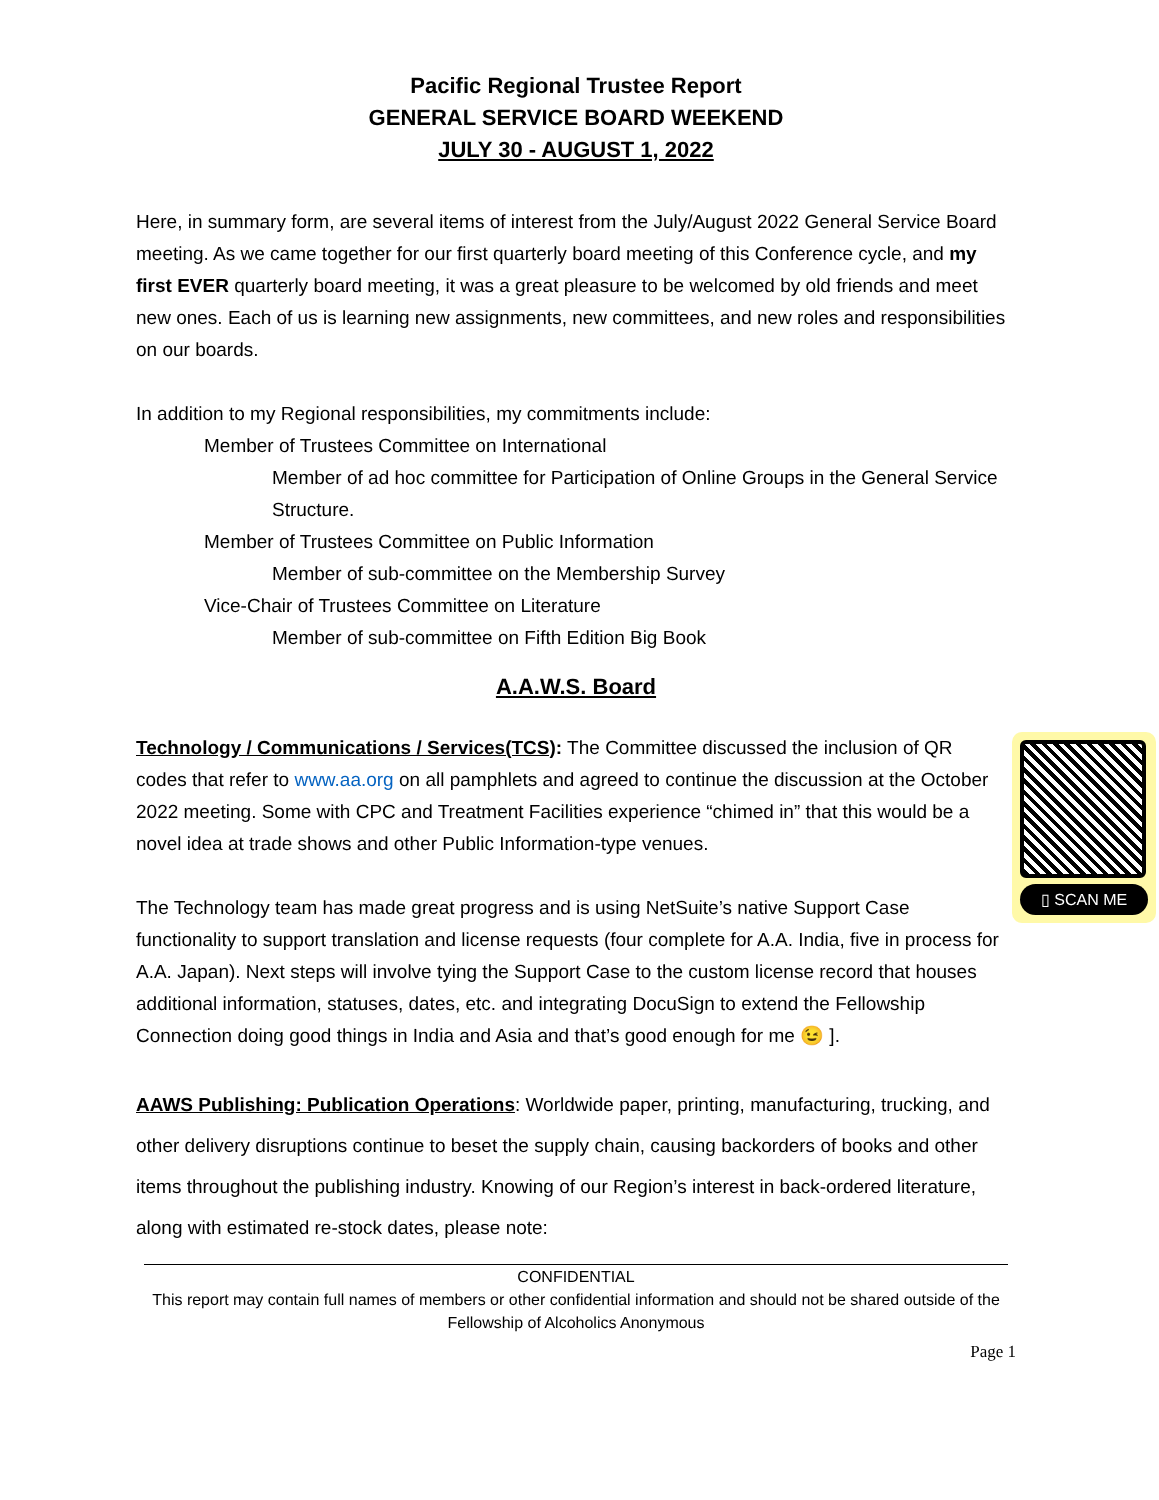Pacific Regional Trustee Report
GENERAL SERVICE BOARD WEEKEND
JULY 30 - AUGUST 1, 2022
Here, in summary form, are several items of interest from the July/August 2022 General Service Board meeting. As we came together for our first quarterly board meeting of this Conference cycle, and my first EVER quarterly board meeting, it was a great pleasure to be welcomed by old friends and meet new ones. Each of us is learning new assignments, new committees, and new roles and responsibilities on our boards.
In addition to my Regional responsibilities, my commitments include:
Member of Trustees Committee on International
Member of ad hoc committee for Participation of Online Groups in the General Service Structure.
Member of Trustees Committee on Public Information
Member of sub-committee on the Membership Survey
Vice-Chair of Trustees Committee on Literature
Member of sub-committee on Fifth Edition Big Book
A.A.W.S. Board
▯ SCAN ME
Technology / Communications / Services(TCS): The Committee discussed the inclusion of QR codes that refer to www.aa.org on all pamphlets and agreed to continue the discussion at the October 2022 meeting. Some with CPC and Treatment Facilities experience “chimed in” that this would be a novel idea at trade shows and other Public Information-type venues.
The Technology team has made great progress and is using NetSuite’s native Support Case functionality to support translation and license requests (four complete for A.A. India, five in process for A.A. Japan). Next steps will involve tying the Support Case to the custom license record that houses additional information, statuses, dates, etc. and integrating DocuSign to extend the Fellowship Connection doing good things in India and Asia and that’s good enough for me 😉 ].
AAWS Publishing: Publication Operations: Worldwide paper, printing, manufacturing, trucking, and other delivery disruptions continue to beset the supply chain, causing backorders of books and other items throughout the publishing industry. Knowing of our Region’s interest in back-ordered literature, along with estimated re-stock dates, please note:
CONFIDENTIAL
This report may contain full names of members or other confidential information and should not be shared outside of the Fellowship of Alcoholics Anonymous
Page 1